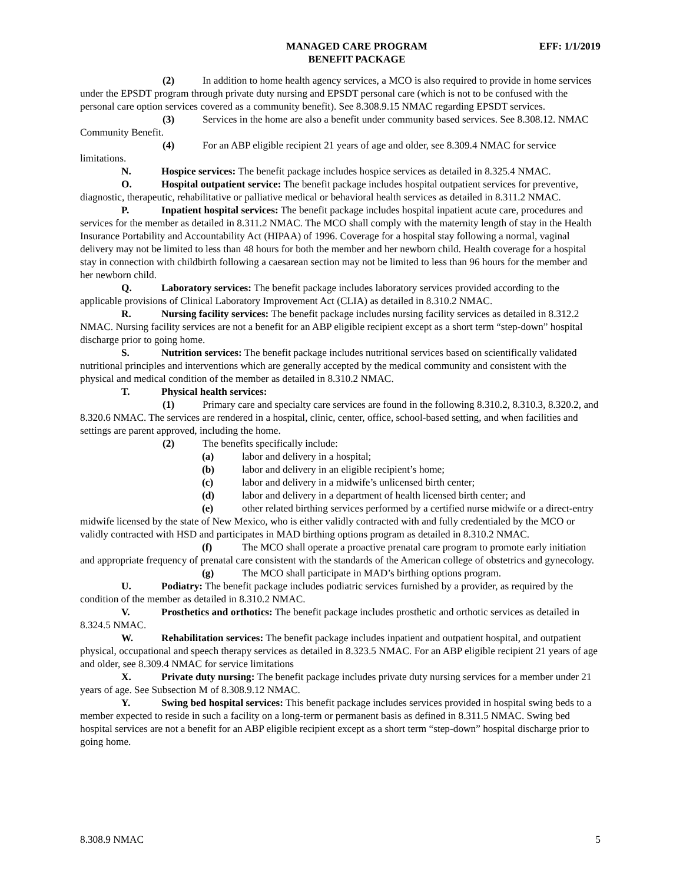MANAGED CARE PROGRAM
BENEFIT PACKAGE
EFF: 1/1/2019
(2) In addition to home health agency services, a MCO is also required to provide in home services under the EPSDT program through private duty nursing and EPSDT personal care (which is not to be confused with the personal care option services covered as a community benefit). See 8.308.9.15 NMAC regarding EPSDT services.
(3) Services in the home are also a benefit under community based services. See 8.308.12. NMAC Community Benefit.
(4) For an ABP eligible recipient 21 years of age and older, see 8.309.4 NMAC for service limitations.
N. Hospice services: The benefit package includes hospice services as detailed in 8.325.4 NMAC.
O. Hospital outpatient service: The benefit package includes hospital outpatient services for preventive, diagnostic, therapeutic, rehabilitative or palliative medical or behavioral health services as detailed in 8.311.2 NMAC.
P. Inpatient hospital services: The benefit package includes hospital inpatient acute care, procedures and services for the member as detailed in 8.311.2 NMAC. The MCO shall comply with the maternity length of stay in the Health Insurance Portability and Accountability Act (HIPAA) of 1996. Coverage for a hospital stay following a normal, vaginal delivery may not be limited to less than 48 hours for both the member and her newborn child. Health coverage for a hospital stay in connection with childbirth following a caesarean section may not be limited to less than 96 hours for the member and her newborn child.
Q. Laboratory services: The benefit package includes laboratory services provided according to the applicable provisions of Clinical Laboratory Improvement Act (CLIA) as detailed in 8.310.2 NMAC.
R. Nursing facility services: The benefit package includes nursing facility services as detailed in 8.312.2 NMAC. Nursing facility services are not a benefit for an ABP eligible recipient except as a short term “step-down” hospital discharge prior to going home.
S. Nutrition services: The benefit package includes nutritional services based on scientifically validated nutritional principles and interventions which are generally accepted by the medical community and consistent with the physical and medical condition of the member as detailed in 8.310.2 NMAC.
T. Physical health services:
(1) Primary care and specialty care services are found in the following 8.310.2, 8.310.3, 8.320.2, and 8.320.6 NMAC. The services are rendered in a hospital, clinic, center, office, school-based setting, and when facilities and settings are parent approved, including the home.
(2) The benefits specifically include:
(a) labor and delivery in a hospital;
(b) labor and delivery in an eligible recipient’s home;
(c) labor and delivery in a midwife’s unlicensed birth center;
(d) labor and delivery in a department of health licensed birth center; and
(e) other related birthing services performed by a certified nurse midwife or a direct-entry midwife licensed by the state of New Mexico, who is either validly contracted with and fully credentialed by the MCO or validly contracted with HSD and participates in MAD birthing options program as detailed in 8.310.2 NMAC.
(f) The MCO shall operate a proactive prenatal care program to promote early initiation and appropriate frequency of prenatal care consistent with the standards of the American college of obstetrics and gynecology.
(g) The MCO shall participate in MAD’s birthing options program.
U. Podiatry: The benefit package includes podiatric services furnished by a provider, as required by the condition of the member as detailed in 8.310.2 NMAC.
V. Prosthetics and orthotics: The benefit package includes prosthetic and orthotic services as detailed in 8.324.5 NMAC.
W. Rehabilitation services: The benefit package includes inpatient and outpatient hospital, and outpatient physical, occupational and speech therapy services as detailed in 8.323.5 NMAC. For an ABP eligible recipient 21 years of age and older, see 8.309.4 NMAC for service limitations
X. Private duty nursing: The benefit package includes private duty nursing services for a member under 21 years of age. See Subsection M of 8.308.9.12 NMAC.
Y. Swing bed hospital services: This benefit package includes services provided in hospital swing beds to a member expected to reside in such a facility on a long-term or permanent basis as defined in 8.311.5 NMAC. Swing bed hospital services are not a benefit for an ABP eligible recipient except as a short term “step-down” hospital discharge prior to going home.
8.308.9 NMAC 5